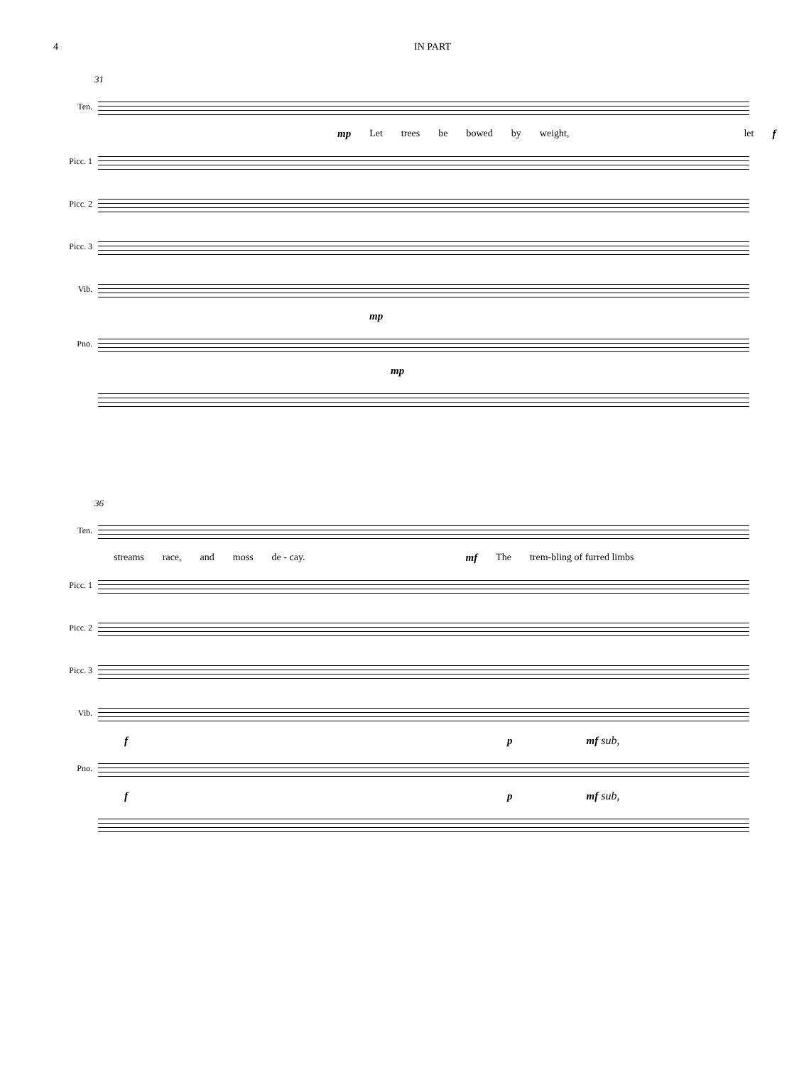4 IN PART
31
Ten.
mp Let trees be bowed by weight, let f
Picc. 1
Picc. 2
Picc. 3
Vib.
mp
Pno.
mp
36
Ten.
streams race, and moss de - cay. mf The trem-bling of furred limbs
Picc. 1
Picc. 2
Picc. 3
Vib.
f p mf sub,
Pno.
f p mf sub,